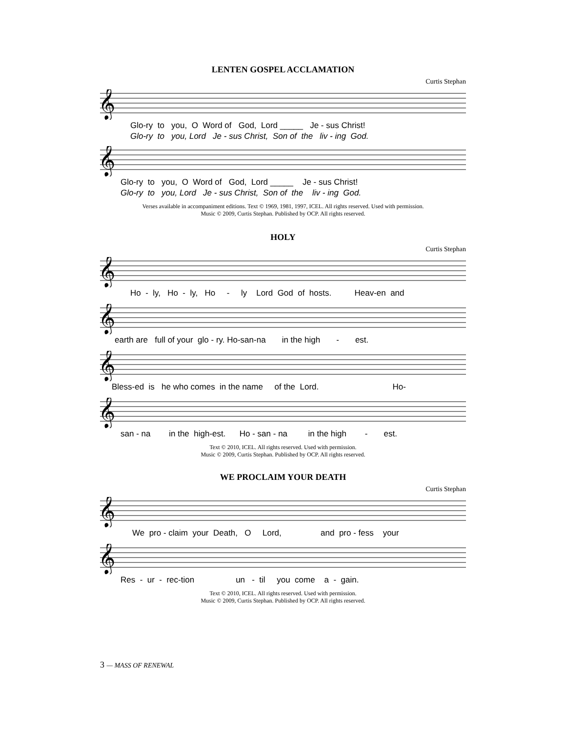LENTEN GOSPEL ACCLAMATION
Curtis Stephan
𝄞
Glo-ry to you, O Word of God, Lord _____ Je - sus Christ!
Glo-ry to you, Lord Je - sus Christ, Son of the liv - ing God.
𝄞
Glo-ry to you, O Word of God, Lord _____ Je - sus Christ!
Glo-ry to you, Lord Je - sus Christ, Son of the liv - ing God.
Verses available in accompaniment editions. Text © 1969, 1981, 1997, ICEL. All rights reserved. Used with permission.
Music © 2009, Curtis Stephan. Published by OCP. All rights reserved.
HOLY
Curtis Stephan
𝄞
Ho - ly, Ho - ly, Ho - ly Lord God of hosts. Heav-en and
𝄞
earth are full of your glo - ry. Ho-san-na in the high - est.
𝄞
Bless-ed is he who comes in the name of the Lord. Ho-
𝄞
san - na in the high-est. Ho - san - na in the high - est.
Text © 2010, ICEL. All rights reserved. Used with permission.
Music © 2009, Curtis Stephan. Published by OCP. All rights reserved.
WE PROCLAIM YOUR DEATH
Curtis Stephan
𝄞
We pro - claim your Death, O Lord, and pro - fess your
𝄞
Res - ur - rec-tion un - til you come a - gain.
Text © 2010, ICEL. All rights reserved. Used with permission.
Music © 2009, Curtis Stephan. Published by OCP. All rights reserved.
3 — MASS OF RENEWAL